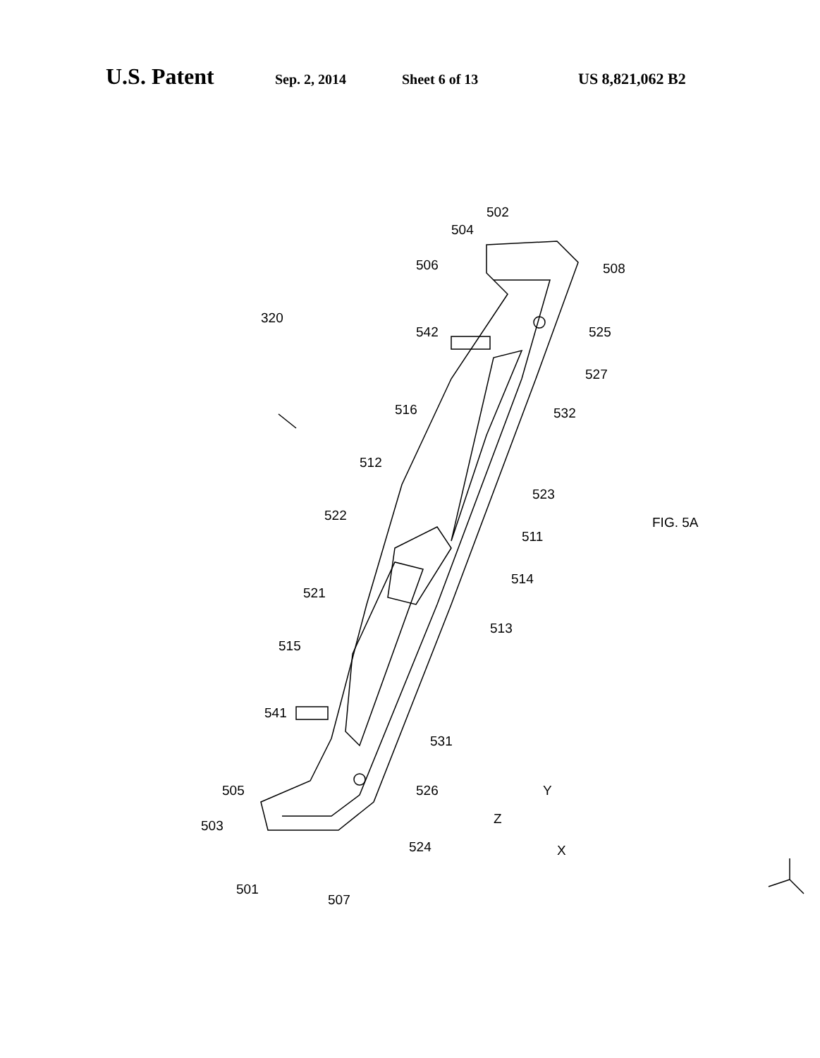U.S. Patent Sep. 2, 2014 Sheet 6 of 13 US 8,821,062 B2
320
502
504
506 508
525 542
527
516 532
512
523
522
511
514
FIG. 5A
521
513
515
541
531
505 526
503 Z
Y
X 524
501
507